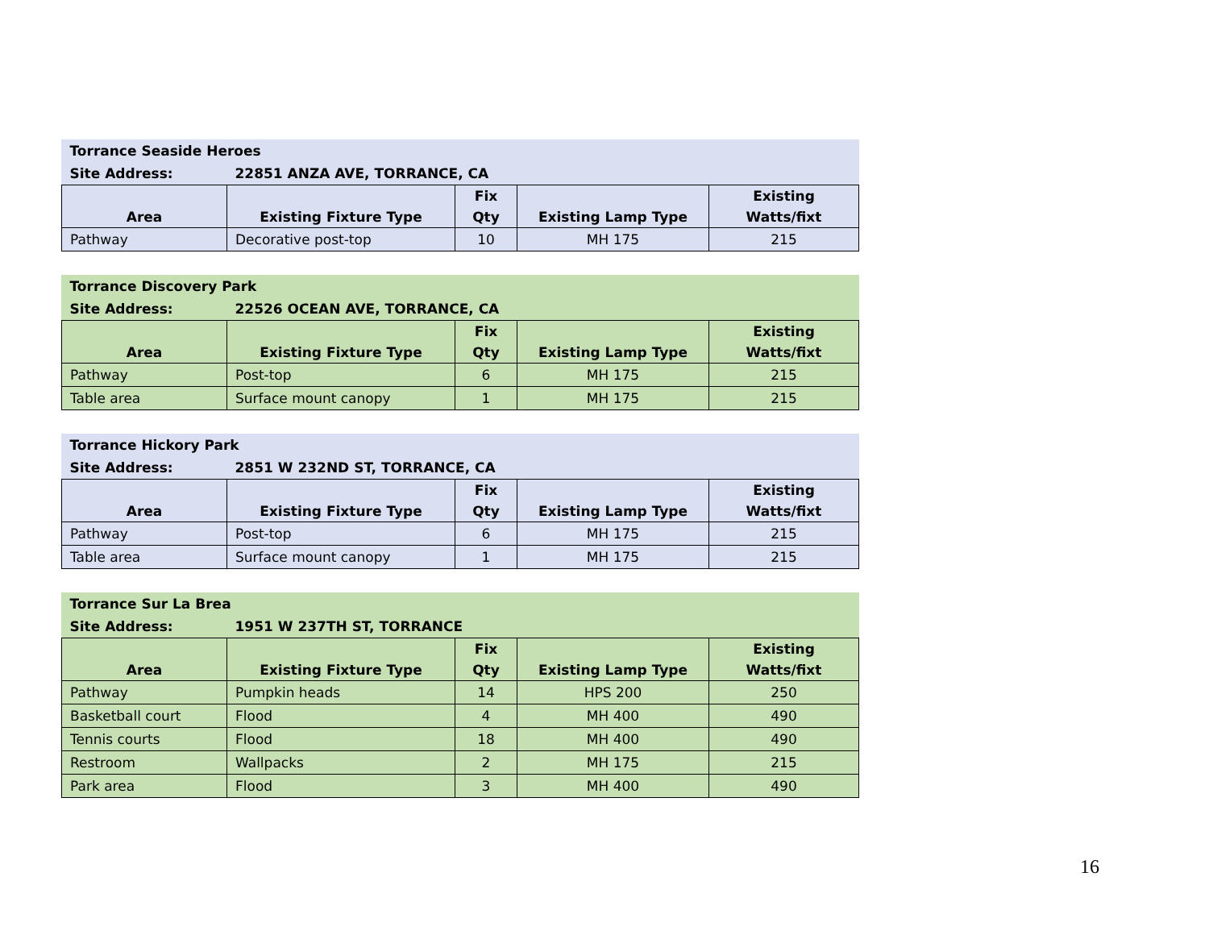| Torrance Seaside Heroes | | | | |
| Site Address: | 22851 ANZA AVE, TORRANCE, CA | | | |
| Area | Existing Fixture Type | Fix Qty | Existing Lamp Type | Existing Watts/fixt |
| Pathway | Decorative post-top | 10 | MH 175 | 215 |
| Torrance Discovery Park | | | | |
| Site Address: | 22526 OCEAN AVE, TORRANCE, CA | | | |
| Area | Existing Fixture Type | Fix Qty | Existing Lamp Type | Existing Watts/fixt |
| Pathway | Post-top | 6 | MH 175 | 215 |
| Table area | Surface mount canopy | 1 | MH 175 | 215 |
| Torrance Hickory Park | | | | |
| Site Address: | 2851 W 232ND ST, TORRANCE, CA | | | |
| Area | Existing Fixture Type | Fix Qty | Existing Lamp Type | Existing Watts/fixt |
| Pathway | Post-top | 6 | MH 175 | 215 |
| Table area | Surface mount canopy | 1 | MH 175 | 215 |
| Torrance Sur La Brea | | | | |
| Site Address: | 1951 W 237TH ST, TORRANCE | | | |
| Area | Existing Fixture Type | Fix Qty | Existing Lamp Type | Existing Watts/fixt |
| Pathway | Pumpkin heads | 14 | HPS 200 | 250 |
| Basketball court | Flood | 4 | MH 400 | 490 |
| Tennis courts | Flood | 18 | MH 400 | 490 |
| Restroom | Wallpacks | 2 | MH 175 | 215 |
| Park area | Flood | 3 | MH 400 | 490 |
16